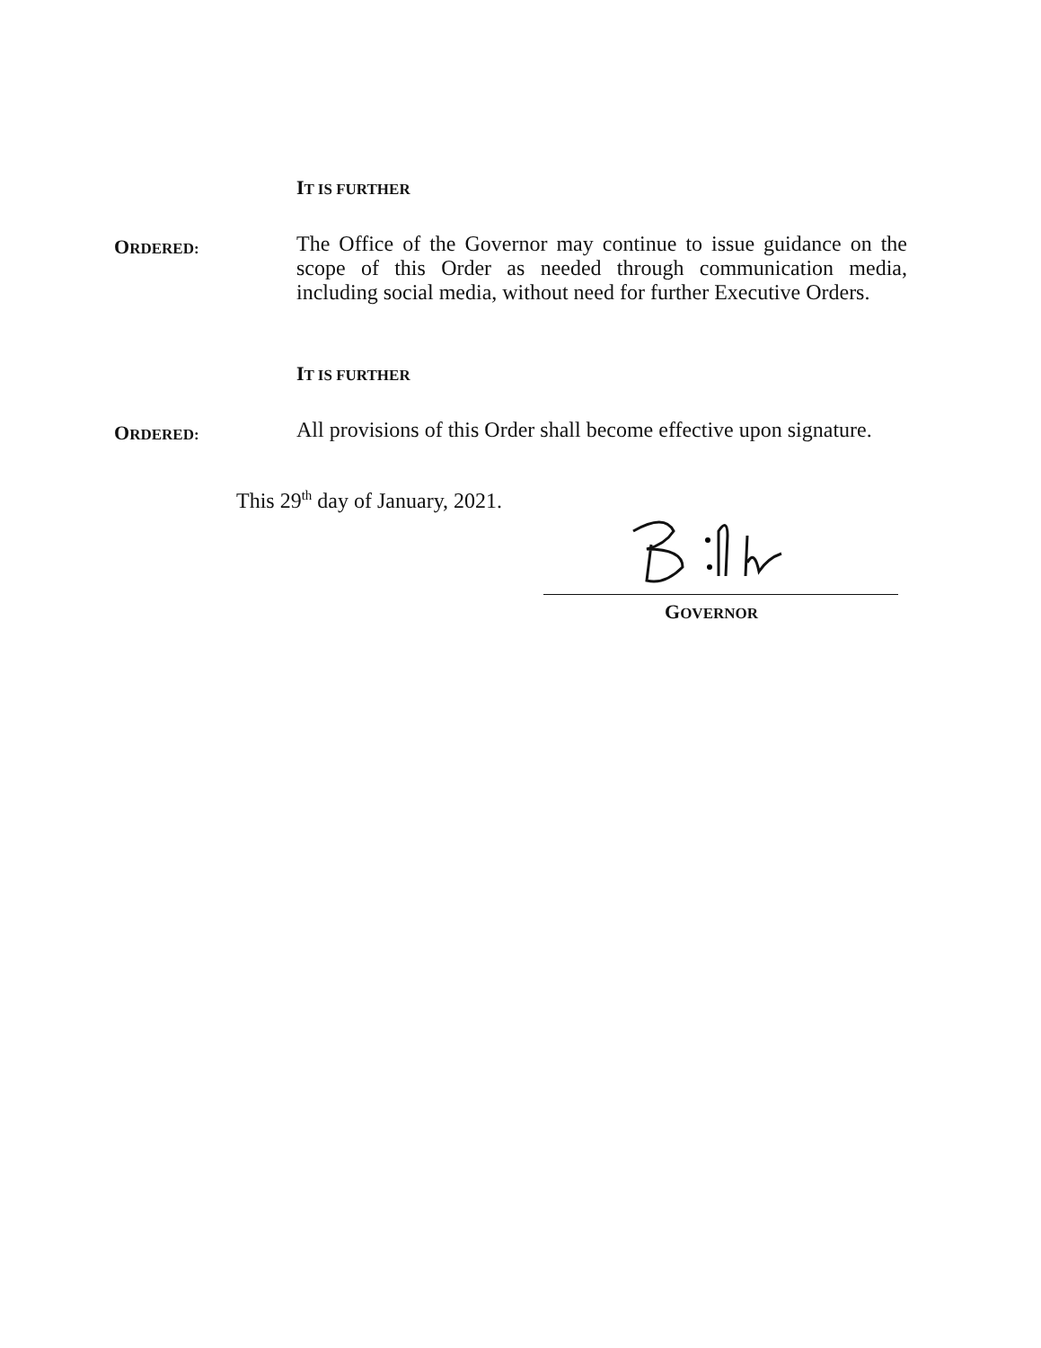IT IS FURTHER
ORDERED:
The Office of the Governor may continue to issue guidance on the scope of this Order as needed through communication media, including social media, without need for further Executive Orders.
IT IS FURTHER
ORDERED:
All provisions of this Order shall become effective upon signature.
This 29<sup>th</sup> day of January, 2021.
GOVERNOR